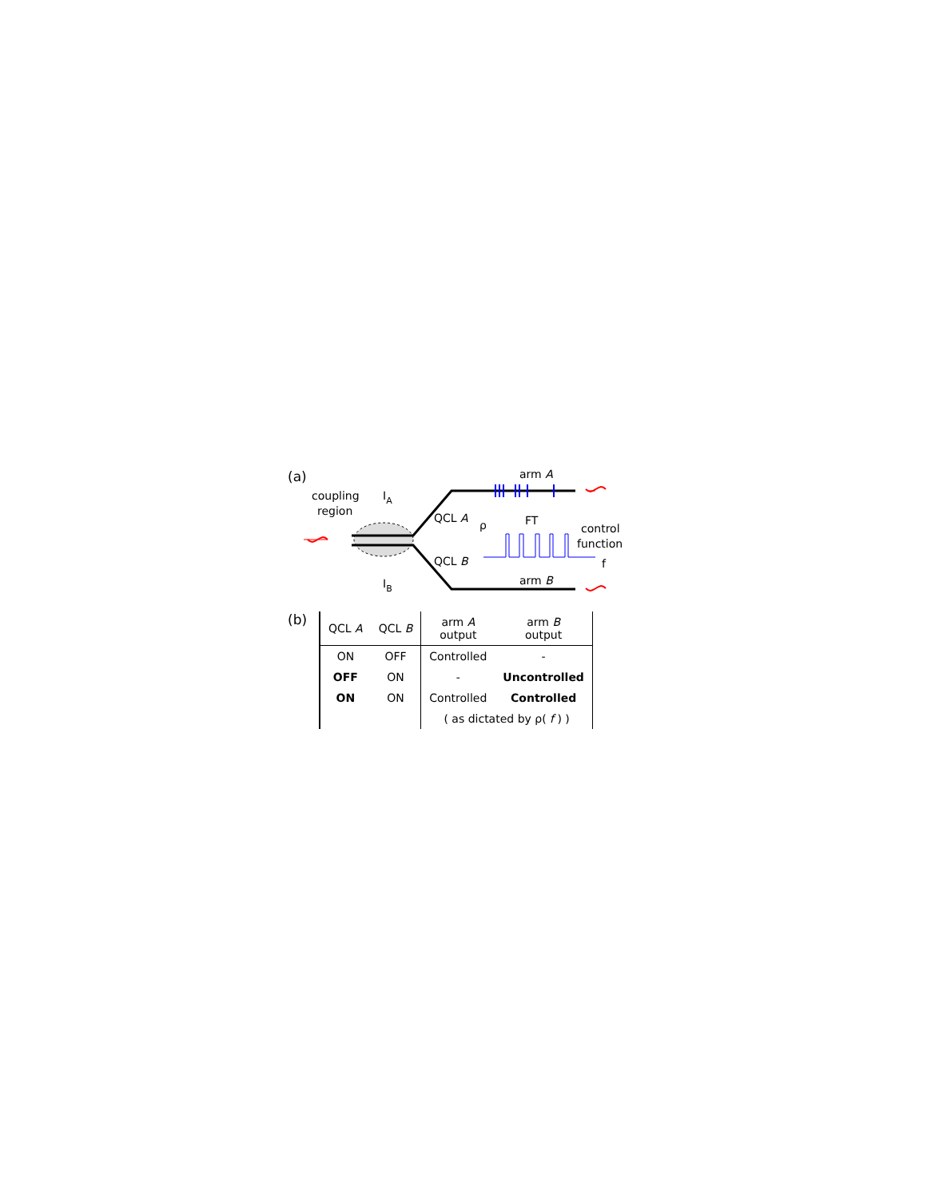(a)
coupling
region
IA
IB
arm A
arm B
QCL A
QCL B
FT
control
function
ρ
f
| (b) | QCL A | QCL B | arm A output | arm B output |
| --- | --- | --- | --- | --- |
| | ON | OFF | Controlled | - |
| | OFF | ON | - | Uncontrolled |
| | ON | ON | Controlled | Controlled |
| | | | ( as dictated by ρ( f ) ) | |